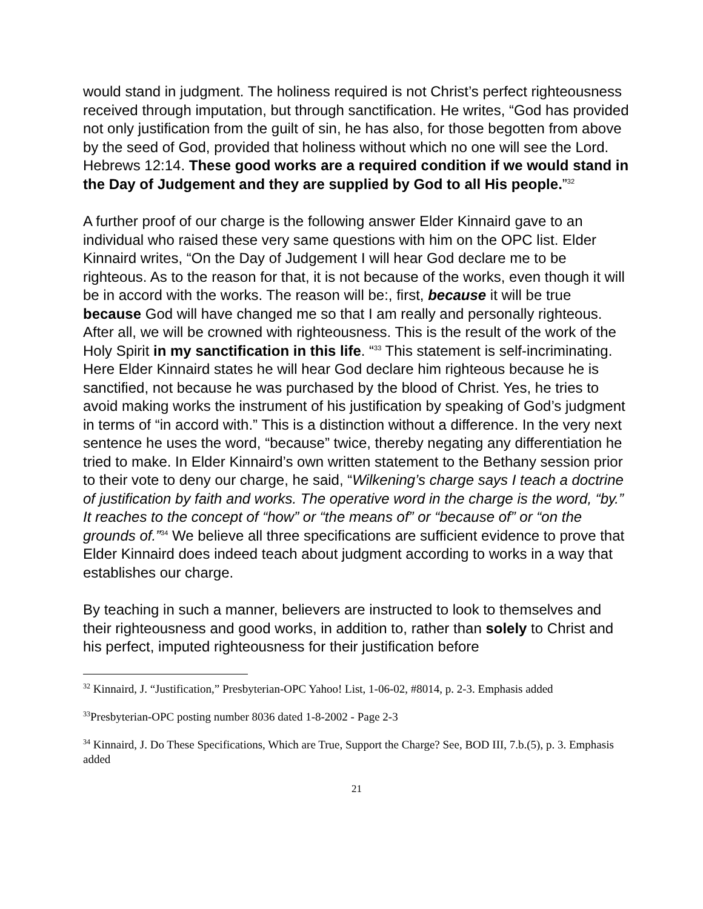would stand in judgment. The holiness required is not Christ’s perfect righteousness received through imputation, but through sanctification. He writes, “God has provided not only justification from the guilt of sin, he has also, for those begotten from above by the seed of God, provided that holiness without which no one will see the Lord. Hebrews 12:14. These good works are a required condition if we would stand in the Day of Judgement and they are supplied by God to all His people.”<sup>32</sup>
A further proof of our charge is the following answer Elder Kinnaird gave to an individual who raised these very same questions with him on the OPC list. Elder Kinnaird writes, “On the Day of Judgement I will hear God declare me to be righteous. As to the reason for that, it is not because of the works, even though it will be in accord with the works. The reason will be:, first, because it will be true because God will have changed me so that I am really and personally righteous. After all, we will be crowned with righteousness. This is the result of the work of the Holy Spirit in my sanctification in this life. “<sup>33</sup> This statement is self-incriminating. Here Elder Kinnaird states he will hear God declare him righteous because he is sanctified, not because he was purchased by the blood of Christ. Yes, he tries to avoid making works the instrument of his justification by speaking of God’s judgment in terms of “in accord with.” This is a distinction without a difference. In the very next sentence he uses the word, “because” twice, thereby negating any differentiation he tried to make. In Elder Kinnaird’s own written statement to the Bethany session prior to their vote to deny our charge, he said, “Wilkening’s charge says I teach a doctrine of justification by faith and works. The operative word in the charge is the word, “by.” It reaches to the concept of “how” or “the means of” or “because of” or “on the grounds of.”<sup>34</sup> We believe all three specifications are sufficient evidence to prove that Elder Kinnaird does indeed teach about judgment according to works in a way that establishes our charge.
By teaching in such a manner, believers are instructed to look to themselves and their righteousness and good works, in addition to, rather than solely to Christ and his perfect, imputed righteousness for their justification before
<sup>32</sup> Kinnaird, J. “Justification,” Presbyterian-OPC Yahoo! List, 1-06-02, #8014, p. 2-3. Emphasis added
<sup>33</sup> Presbyterian-OPC posting number 8036 dated 1-8-2002 - Page 2-3
<sup>34</sup> Kinnaird, J. Do These Specifications, Which are True, Support the Charge? See, BOD III, 7.b.(5), p. 3. Emphasis added
21